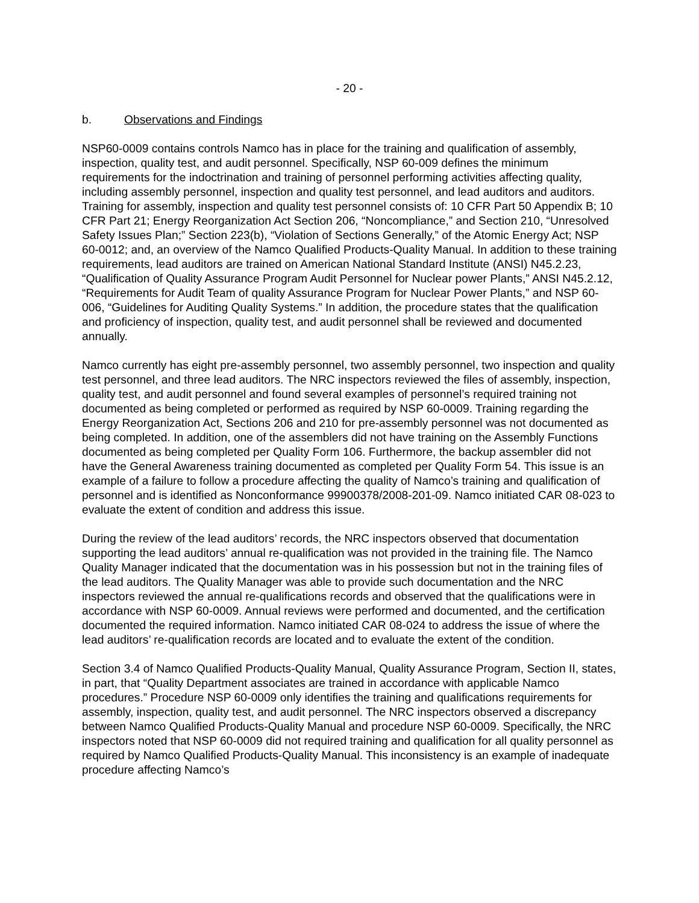- 20 -
b. Observations and Findings
NSP60-0009 contains controls Namco has in place for the training and qualification of assembly, inspection, quality test, and audit personnel. Specifically, NSP 60-009 defines the minimum requirements for the indoctrination and training of personnel performing activities affecting quality, including assembly personnel, inspection and quality test personnel, and lead auditors and auditors. Training for assembly, inspection and quality test personnel consists of: 10 CFR Part 50 Appendix B; 10 CFR Part 21; Energy Reorganization Act Section 206, “Noncompliance,” and Section 210, “Unresolved Safety Issues Plan;” Section 223(b), “Violation of Sections Generally,” of the Atomic Energy Act; NSP 60-0012; and, an overview of the Namco Qualified Products-Quality Manual. In addition to these training requirements, lead auditors are trained on American National Standard Institute (ANSI) N45.2.23, “Qualification of Quality Assurance Program Audit Personnel for Nuclear power Plants,” ANSI N45.2.12, “Requirements for Audit Team of quality Assurance Program for Nuclear Power Plants,” and NSP 60-006, “Guidelines for Auditing Quality Systems.” In addition, the procedure states that the qualification and proficiency of inspection, quality test, and audit personnel shall be reviewed and documented annually.
Namco currently has eight pre-assembly personnel, two assembly personnel, two inspection and quality test personnel, and three lead auditors. The NRC inspectors reviewed the files of assembly, inspection, quality test, and audit personnel and found several examples of personnel’s required training not documented as being completed or performed as required by NSP 60-0009. Training regarding the Energy Reorganization Act, Sections 206 and 210 for pre-assembly personnel was not documented as being completed. In addition, one of the assemblers did not have training on the Assembly Functions documented as being completed per Quality Form 106. Furthermore, the backup assembler did not have the General Awareness training documented as completed per Quality Form 54. This issue is an example of a failure to follow a procedure affecting the quality of Namco’s training and qualification of personnel and is identified as Nonconformance 99900378/2008-201-09. Namco initiated CAR 08-023 to evaluate the extent of condition and address this issue.
During the review of the lead auditors’ records, the NRC inspectors observed that documentation supporting the lead auditors’ annual re-qualification was not provided in the training file. The Namco Quality Manager indicated that the documentation was in his possession but not in the training files of the lead auditors. The Quality Manager was able to provide such documentation and the NRC inspectors reviewed the annual re-qualifications records and observed that the qualifications were in accordance with NSP 60-0009. Annual reviews were performed and documented, and the certification documented the required information. Namco initiated CAR 08-024 to address the issue of where the lead auditors’ re-qualification records are located and to evaluate the extent of the condition.
Section 3.4 of Namco Qualified Products-Quality Manual, Quality Assurance Program, Section II, states, in part, that “Quality Department associates are trained in accordance with applicable Namco procedures.” Procedure NSP 60-0009 only identifies the training and qualifications requirements for assembly, inspection, quality test, and audit personnel. The NRC inspectors observed a discrepancy between Namco Qualified Products-Quality Manual and procedure NSP 60-0009. Specifically, the NRC inspectors noted that NSP 60-0009 did not required training and qualification for all quality personnel as required by Namco Qualified Products-Quality Manual. This inconsistency is an example of inadequate procedure affecting Namco’s